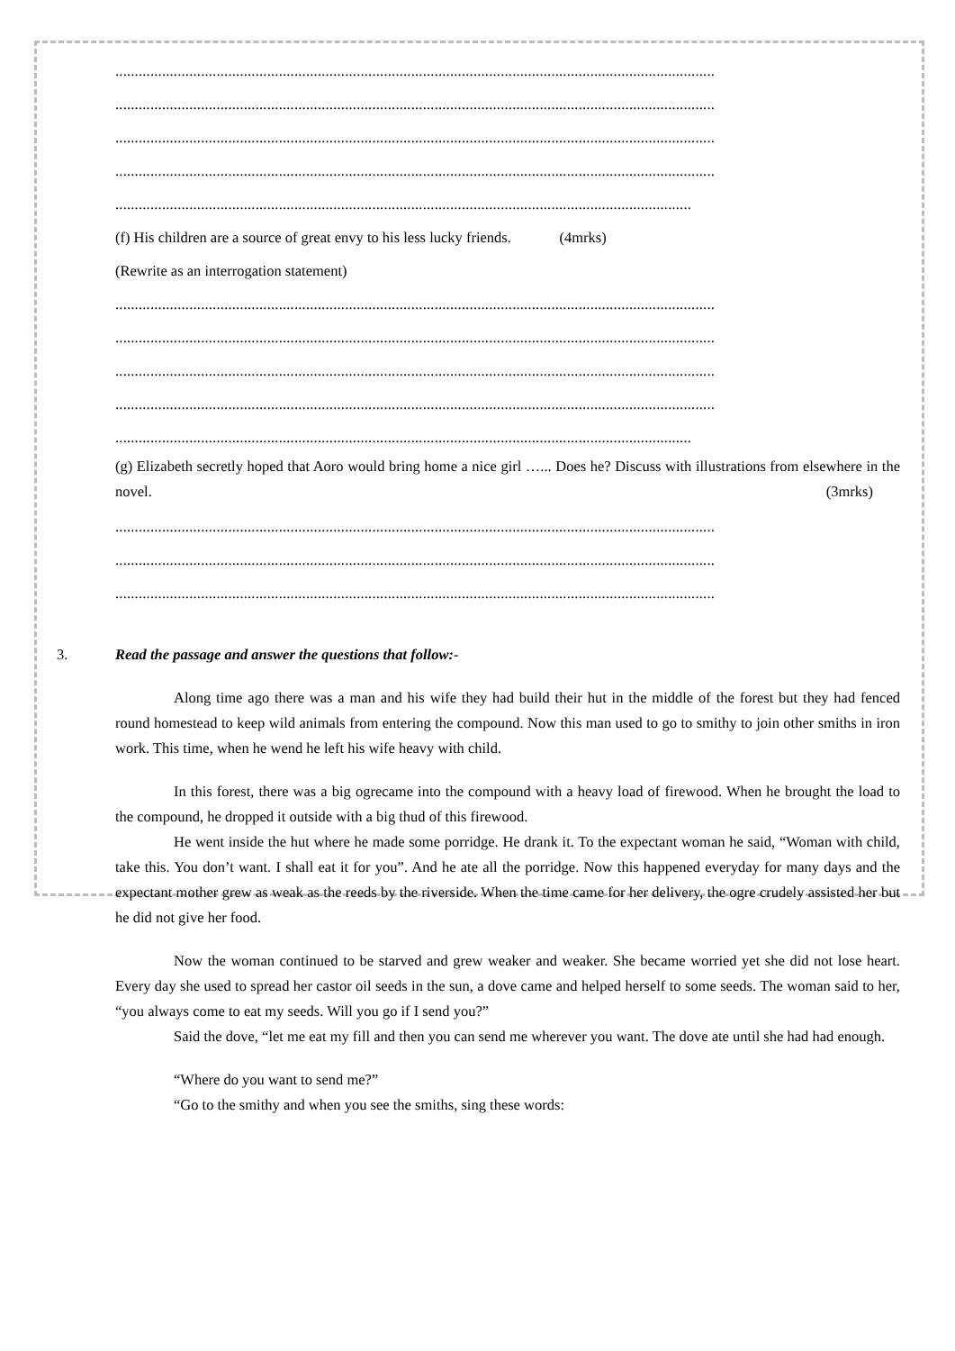..........................................................................................................................................................
..........................................................................................................................................................
..........................................................................................................................................................
..........................................................................................................................................................
....................................................................................................................................................
(f) His children are a source of great envy to his less lucky friends. (4mrks)
(Rewrite as an interrogation statement)
..........................................................................................................................................................
..........................................................................................................................................................
..........................................................................................................................................................
..........................................................................................................................................................
....................................................................................................................................................
(g) Elizabeth secretly hoped that Aoro would bring home a nice girl …... Does he? Discuss with illustrations from elsewhere in the novel. (3mrks)
..........................................................................................................................................................
..........................................................................................................................................................
..........................................................................................................................................................
3. Read the passage and answer the questions that follow:-
Along time ago there was a man and his wife they had build their hut in the middle of the forest but they had fenced round homestead to keep wild animals from entering the compound. Now this man used to go to smithy to join other smiths in iron work. This time, when he wend he left his wife heavy with child.
In this forest, there was a big ogrecame into the compound with a heavy load of firewood. When he brought the load to the compound, he dropped it outside with a big thud of this firewood.
He went inside the hut where he made some porridge. He drank it. To the expectant woman he said, “Woman with child, take this. You don’t want. I shall eat it for you”. And he ate all the porridge. Now this happened everyday for many days and the expectant mother grew as weak as the reeds by the riverside. When the time came for her delivery, the ogre crudely assisted her but he did not give her food.
Now the woman continued to be starved and grew weaker and weaker. She became worried yet she did not lose heart. Every day she used to spread her castor oil seeds in the sun, a dove came and helped herself to some seeds. The woman said to her, “you always come to eat my seeds. Will you go if I send you?”
Said the dove, “let me eat my fill and then you can send me wherever you want. The dove ate until she had had enough.
“Where do you want to send me?”
“Go to the smithy and when you see the smiths, sing these words: